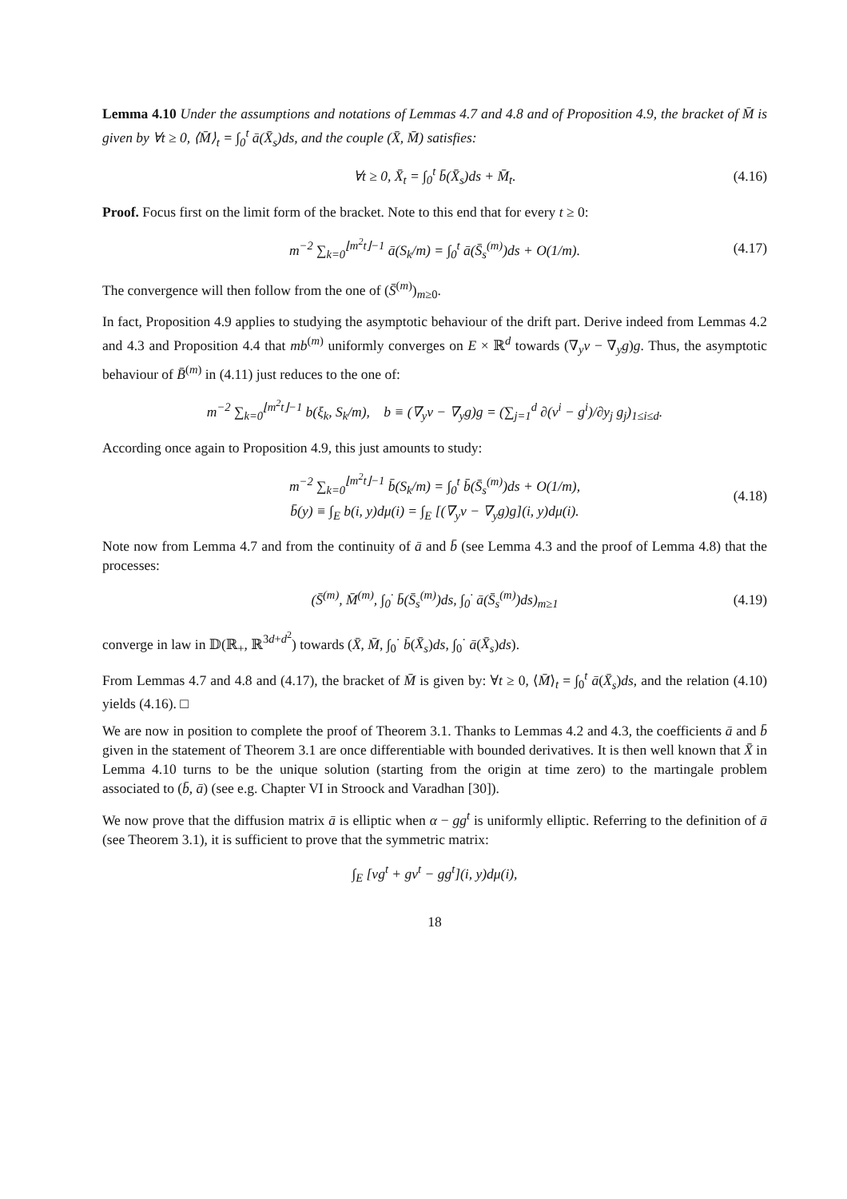Lemma 4.10 Under the assumptions and notations of Lemmas 4.7 and 4.8 and of Proposition 4.9, the bracket of M̄ is given by ∀t ≥ 0, ⟨M̄⟩<sub>t</sub> = ∫<sub>0</sub><sup>t</sup> ā(X̄<sub>s</sub>)ds, and the couple (X̄, M̄) satisfies:
∀t ≥ 0, X̄<sub>t</sub> = ∫<sub>0</sub><sup>t</sup> b̄(X̄<sub>s</sub>)ds + M̄<sub>t</sub>. (4.16)
Proof. Focus first on the limit form of the bracket. Note to this end that for every t ≥ 0:
m<sup>−2</sup> ∑<sub>k=0</sub><sup>⌊m<sup>2</sup>t⌋−1</sup> ā(S<sub>k</sub>/m) = ∫<sub>0</sub><sup>t</sup> ā(S̄<sub>s</sub><sup>(m)</sup>)ds + O(1/m). (4.17)
The convergence will then follow from the one of (S̄<sup>(m)</sup>)<sub>m≥0</sub>.
In fact, Proposition 4.9 applies to studying the asymptotic behaviour of the drift part. Derive indeed from Lemmas 4.2 and 4.3 and Proposition 4.4 that mb<sup>(m)</sup> uniformly converges on E × ℝ<sup>d</sup> towards (∇<sub>y</sub>v − ∇<sub>y</sub>g)g. Thus, the asymptotic behaviour of B̄<sup>(m)</sup> in (4.11) just reduces to the one of:
m<sup>−2</sup> ∑<sub>k=0</sub><sup>⌊m<sup>2</sup>t⌋−1</sup> b(ξ<sub>k</sub>, S<sub>k</sub>/m), b ≡ (∇<sub>y</sub>v − ∇<sub>y</sub>g)g = (∑<sub>j=1</sub><sup>d</sup> ∂(v<sup>i</sup> − g<sup>i</sup>)/∂y<sub>j</sub> g<sub>j</sub>)<sub>1≤i≤d</sub>.
According once again to Proposition 4.9, this just amounts to study:
m<sup>−2</sup> ∑<sub>k=0</sub><sup>⌊m<sup>2</sup>t⌋−1</sup> b̄(S<sub>k</sub>/m) = ∫<sub>0</sub><sup>t</sup> b̄(S̄<sub>s</sub><sup>(m)</sup>)ds + O(1/m),
b̄(y) ≡ ∫<sub>E</sub> b(i, y)dμ(i) = ∫<sub>E</sub> [(∇<sub>y</sub>v − ∇<sub>y</sub>g)g](i, y)dμ(i). (4.18)
Note now from Lemma 4.7 and from the continuity of ā and b̄ (see Lemma 4.3 and the proof of Lemma 4.8) that the processes:
(S̄<sup>(m)</sup>, M̄<sup>(m)</sup>, ∫<sub>0</sub><sup>·</sup> b̄(S̄<sub>s</sub><sup>(m)</sup>)ds, ∫<sub>0</sub><sup>·</sup> ā(S̄<sub>s</sub><sup>(m)</sup>)ds)<sub>m≥1</sub> (4.19)
converge in law in 𝔻(ℝ<sub>+</sub>, ℝ<sup>3d+d<sup>2</sup></sup>) towards (X̄, M̄, ∫<sub>0</sub><sup>·</sup> b̄(X̄<sub>s</sub>)ds, ∫<sub>0</sub><sup>·</sup> ā(X̄<sub>s</sub>)ds).
From Lemmas 4.7 and 4.8 and (4.17), the bracket of M̄ is given by: ∀t ≥ 0, ⟨M̄⟩<sub>t</sub> = ∫<sub>0</sub><sup>t</sup> ā(X̄<sub>s</sub>)ds, and the relation (4.10) yields (4.16). □
We are now in position to complete the proof of Theorem 3.1. Thanks to Lemmas 4.2 and 4.3, the coefficients ā and b̄ given in the statement of Theorem 3.1 are once differentiable with bounded derivatives. It is then well known that X̄ in Lemma 4.10 turns to be the unique solution (starting from the origin at time zero) to the martingale problem associated to (b̄, ā) (see e.g. Chapter VI in Stroock and Varadhan [30]).
We now prove that the diffusion matrix ā is elliptic when α − gg<sup>t</sup> is uniformly elliptic. Referring to the definition of ā (see Theorem 3.1), it is sufficient to prove that the symmetric matrix:
∫<sub>E</sub> [vg<sup>t</sup> + gv<sup>t</sup> − gg<sup>t</sup>](i, y)dμ(i),
18